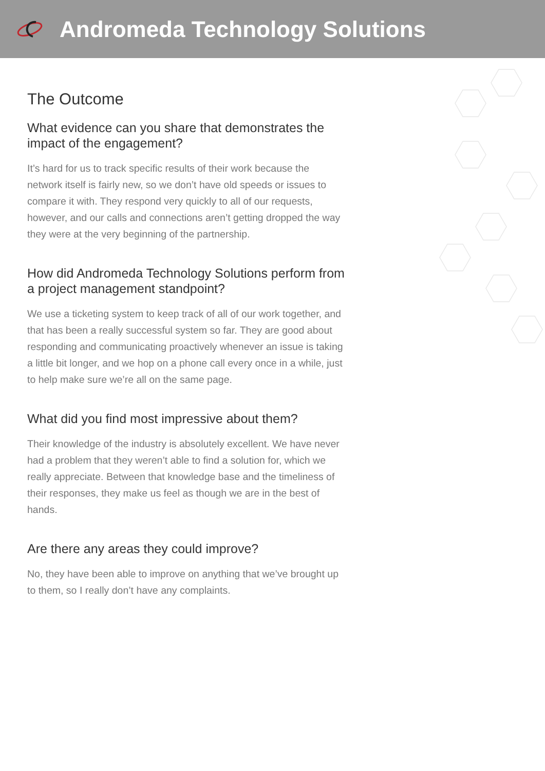Andromeda Technology Solutions
The Outcome
What evidence can you share that demonstrates the impact of the engagement?
It’s hard for us to track specific results of their work because the network itself is fairly new, so we don’t have old speeds or issues to compare it with. They respond very quickly to all of our requests, however, and our calls and connections aren’t getting dropped the way they were at the very beginning of the partnership.
How did Andromeda Technology Solutions perform from a project management standpoint?
We use a ticketing system to keep track of all of our work together, and that has been a really successful system so far. They are good about responding and communicating proactively whenever an issue is taking a little bit longer, and we hop on a phone call every once in a while, just to help make sure we’re all on the same page.
What did you find most impressive about them?
Their knowledge of the industry is absolutely excellent. We have never had a problem that they weren’t able to find a solution for, which we really appreciate. Between that knowledge base and the timeliness of their responses, they make us feel as though we are in the best of hands.
Are there any areas they could improve?
No, they have been able to improve on anything that we’ve brought up to them, so I really don’t have any complaints.